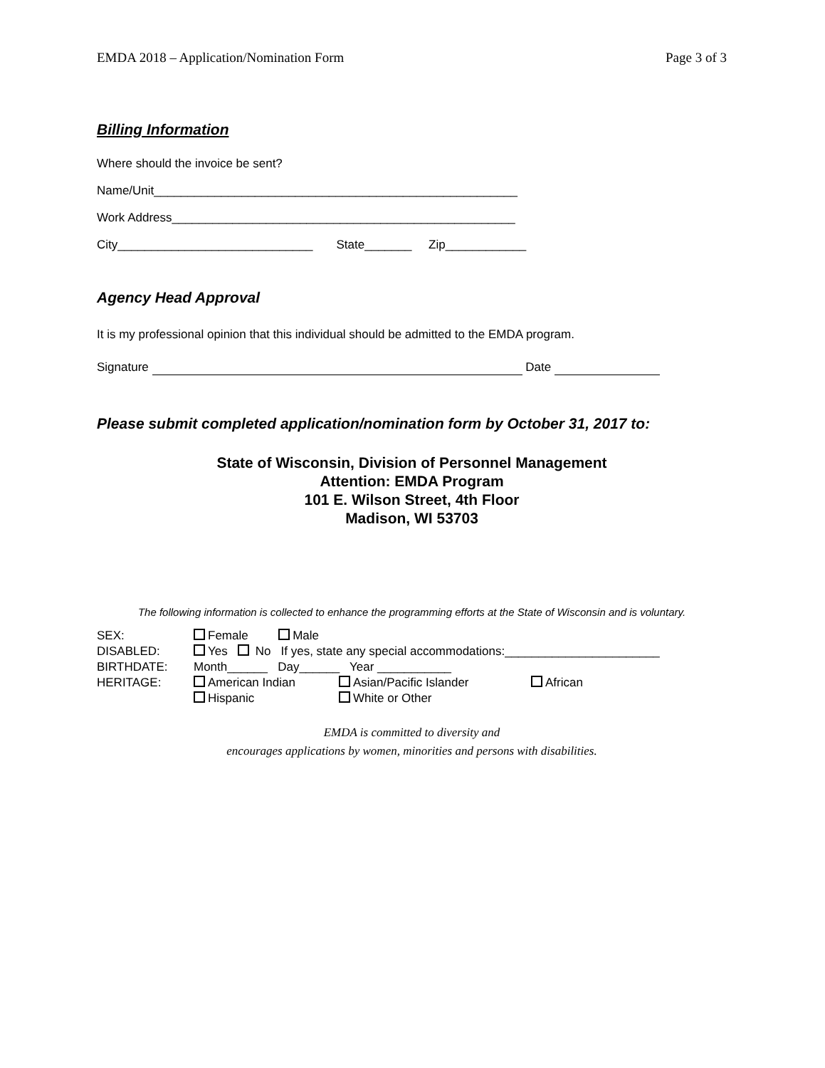EMDA 2018 – Application/Nomination Form Page 3 of 3
Billing Information
Where should the invoice be sent?
Name/Unit______________________________________________________
Work Address___________________________________________________
City_____________________________ State_______ Zip____________
Agency Head Approval
It is my professional opinion that this individual should be admitted to the EMDA program.
Signature Date
Please submit completed application/nomination form by October 31, 2017 to:
State of Wisconsin, Division of Personnel Management
Attention: EMDA Program
101 E. Wilson Street, 4th Floor
Madison, WI 53703
The following information is collected to enhance the programming efforts at the State of Wisconsin and is voluntary.
| SEX: | Female Male | | |
| DISABLED: | Yes No If yes, state any special accommodations:_______________________ | | |
| BIRTHDATE: | Month______ Day______ Year ___________ | | |
| HERITAGE: | American Indian | Asian/Pacific Islander | African |
| | Hispanic | White or Other | |
EMDA is committed to diversity and
encourages applications by women, minorities and persons with disabilities.